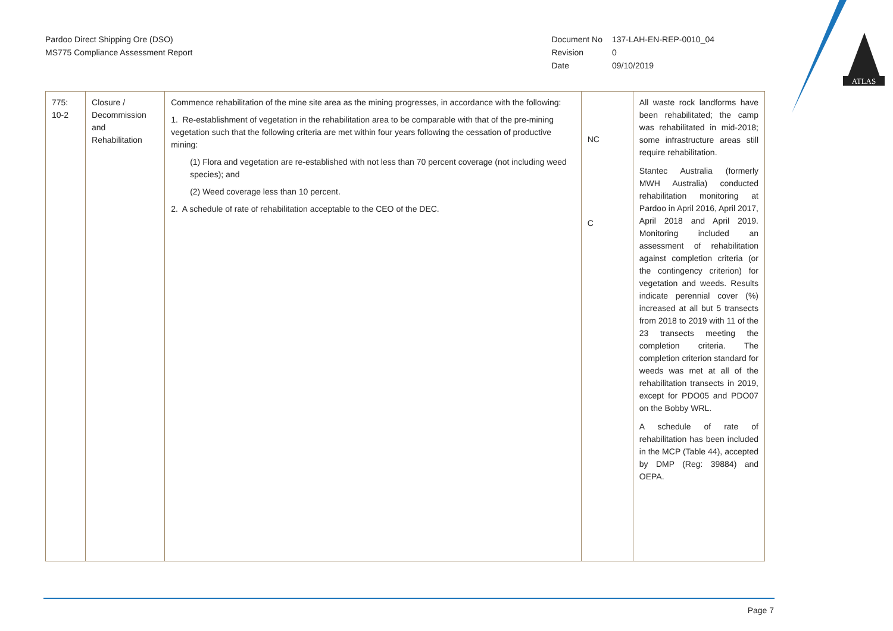Pardoo Direct Shipping Ore (DSO)
MS775 Compliance Assessment Report
| Document No | 137-LAH-EN-REP-0010_04 |
| Revision | 0 |
| Date | 09/10/2019 |
ATLAS
| 775: 10-2 | Closure / Decommission and Rehabilitation | Commence rehabilitation of the mine site area as the mining progresses, in accordance with the following: 1. Re-establishment of vegetation in the rehabilitation area to be comparable with that of the pre-mining vegetation such that the following criteria are met within four years following the cessation of productive mining: (1) Flora and vegetation are re-established with not less than 70 percent coverage (not including weed species); and (2) Weed coverage less than 10 percent. 2. A schedule of rate of rehabilitation acceptable to the CEO of the DEC. | NC C | All waste rock landforms have been rehabilitated; the camp was rehabilitated in mid-2018; some infrastructure areas still require rehabilitation. Stantec Australia (formerly MWH Australia) conducted rehabilitation monitoring at Pardoo in April 2016, April 2017, April 2018 and April 2019. Monitoring included an assessment of rehabilitation against completion criteria (or the contingency criterion) for vegetation and weeds. Results indicate perennial cover (%) increased at all but 5 transects from 2018 to 2019 with 11 of the 23 transects meeting the completion criteria. The completion criterion standard for weeds was met at all of the rehabilitation transects in 2019, except for PDO05 and PDO07 on the Bobby WRL. A schedule of rate of rehabilitation has been included in the MCP (Table 44), accepted by DMP (Reg: 39884) and OEPA. |
Page 7